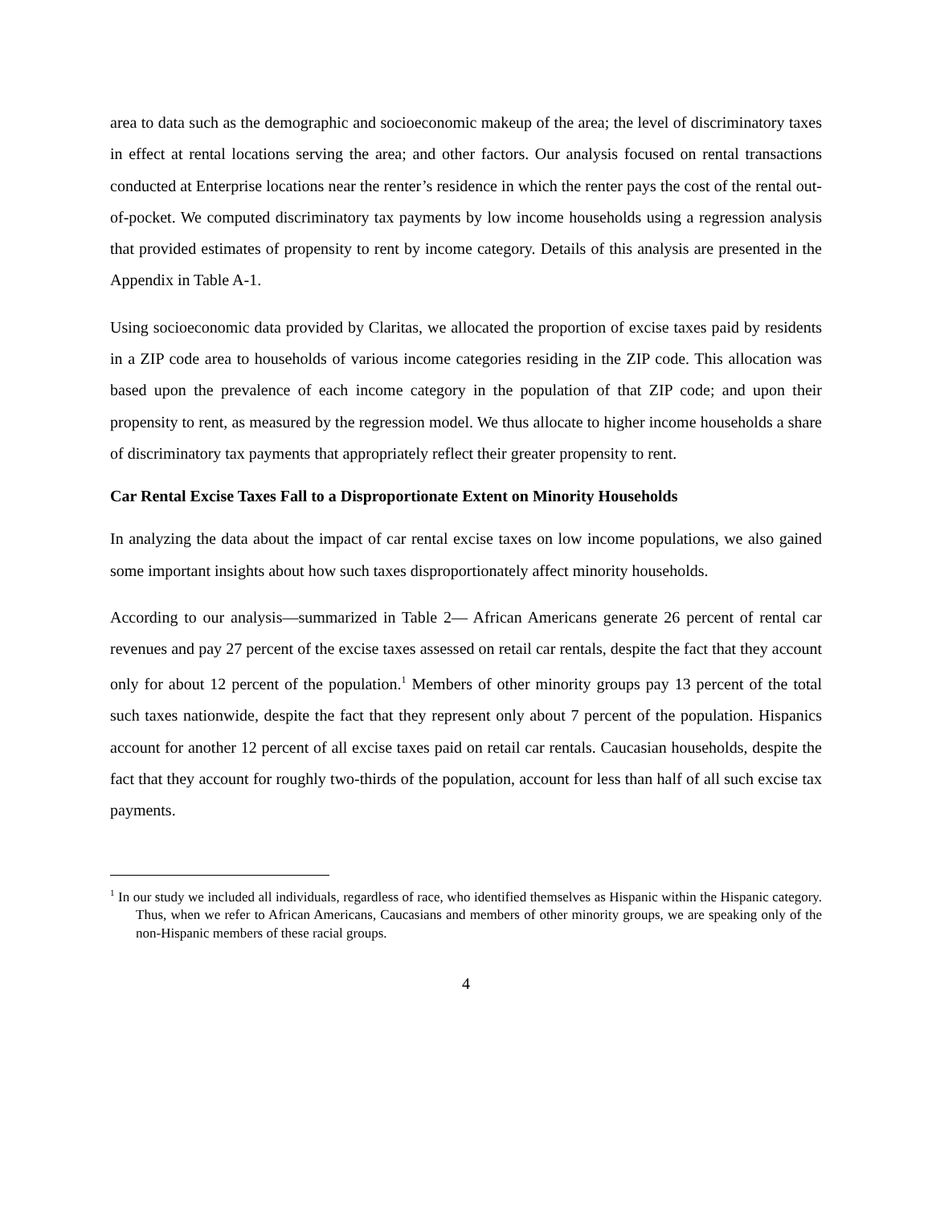area to data such as the demographic and socioeconomic makeup of the area; the level of discriminatory taxes in effect at rental locations serving the area; and other factors. Our analysis focused on rental transactions conducted at Enterprise locations near the renter’s residence in which the renter pays the cost of the rental out-of-pocket. We computed discriminatory tax payments by low income households using a regression analysis that provided estimates of propensity to rent by income category. Details of this analysis are presented in the Appendix in Table A-1.
Using socioeconomic data provided by Claritas, we allocated the proportion of excise taxes paid by residents in a ZIP code area to households of various income categories residing in the ZIP code. This allocation was based upon the prevalence of each income category in the population of that ZIP code; and upon their propensity to rent, as measured by the regression model. We thus allocate to higher income households a share of discriminatory tax payments that appropriately reflect their greater propensity to rent.
Car Rental Excise Taxes Fall to a Disproportionate Extent on Minority Households
In analyzing the data about the impact of car rental excise taxes on low income populations, we also gained some important insights about how such taxes disproportionately affect minority households.
According to our analysis—summarized in Table 2— African Americans generate 26 percent of rental car revenues and pay 27 percent of the excise taxes assessed on retail car rentals, despite the fact that they account only for about 12 percent of the population.<sup>1</sup> Members of other minority groups pay 13 percent of the total such taxes nationwide, despite the fact that they represent only about 7 percent of the population. Hispanics account for another 12 percent of all excise taxes paid on retail car rentals. Caucasian households, despite the fact that they account for roughly two-thirds of the population, account for less than half of all such excise tax payments.
<sup>1</sup> In our study we included all individuals, regardless of race, who identified themselves as Hispanic within the Hispanic category. Thus, when we refer to African Americans, Caucasians and members of other minority groups, we are speaking only of the non-Hispanic members of these racial groups.
4